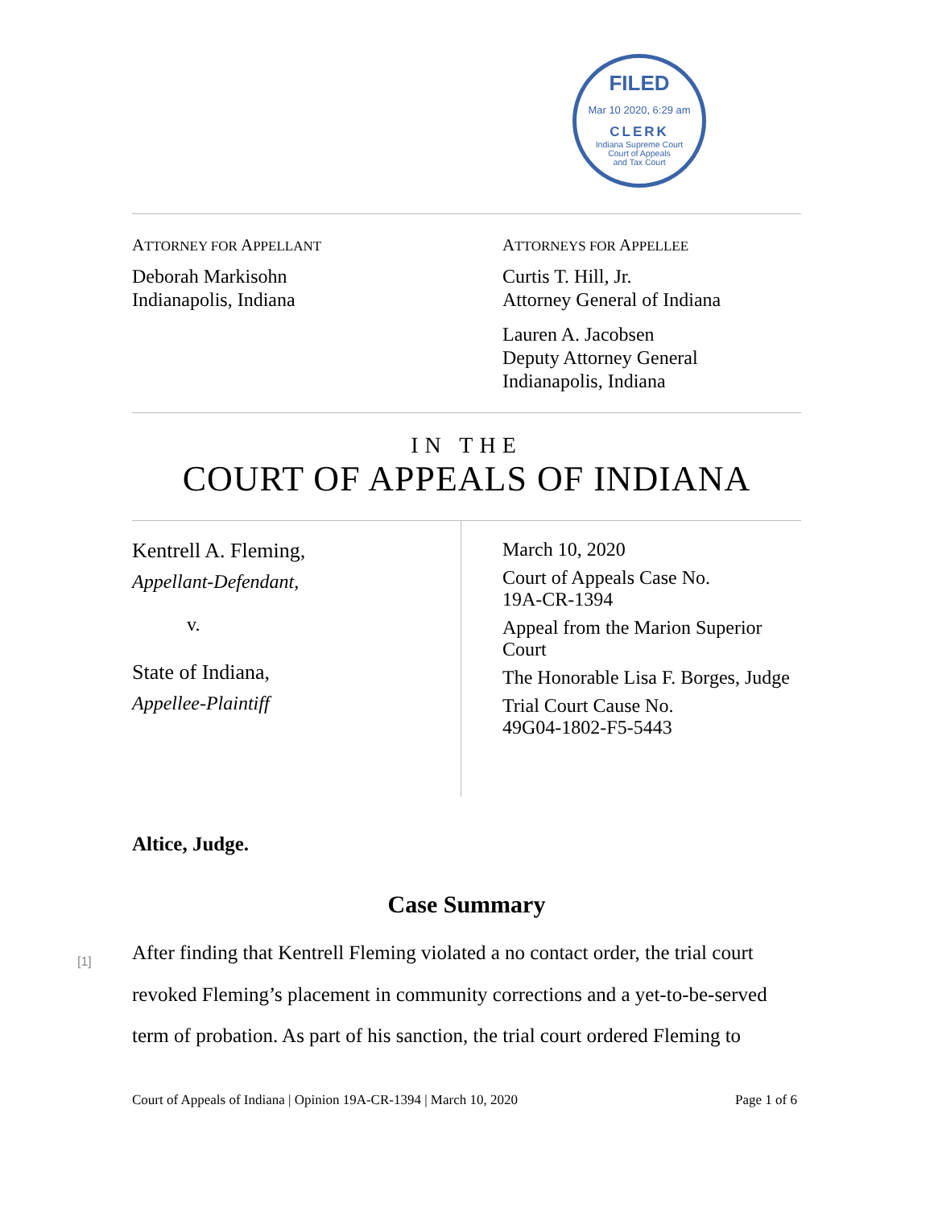FILED
Mar 10 2020, 6:29 am
CLERK
Indiana Supreme Court
Court of Appeals
and Tax Court
ATTORNEY FOR APPELLANT
Deborah Markisohn
Indianapolis, Indiana
ATTORNEYS FOR APPELLEE
Curtis T. Hill, Jr.
Attorney General of Indiana
Lauren A. Jacobsen
Deputy Attorney General
Indianapolis, Indiana
IN THE
COURT OF APPEALS OF INDIANA
Kentrell A. Fleming,
Appellant-Defendant,
v.
State of Indiana,
Appellee-Plaintiff
March 10, 2020
Court of Appeals Case No.
19A-CR-1394
Appeal from the Marion Superior Court
The Honorable Lisa F. Borges, Judge
Trial Court Cause No.
49G04-1802-F5-5443
Altice, Judge.
Case Summary
After finding that Kentrell Fleming violated a no contact order, the trial court revoked Fleming’s placement in community corrections and a yet-to-be-served term of probation. As part of his sanction, the trial court ordered Fleming to
[1]
Court of Appeals of Indiana | Opinion 19A-CR-1394 | March 10, 2020 Page 1 of 6